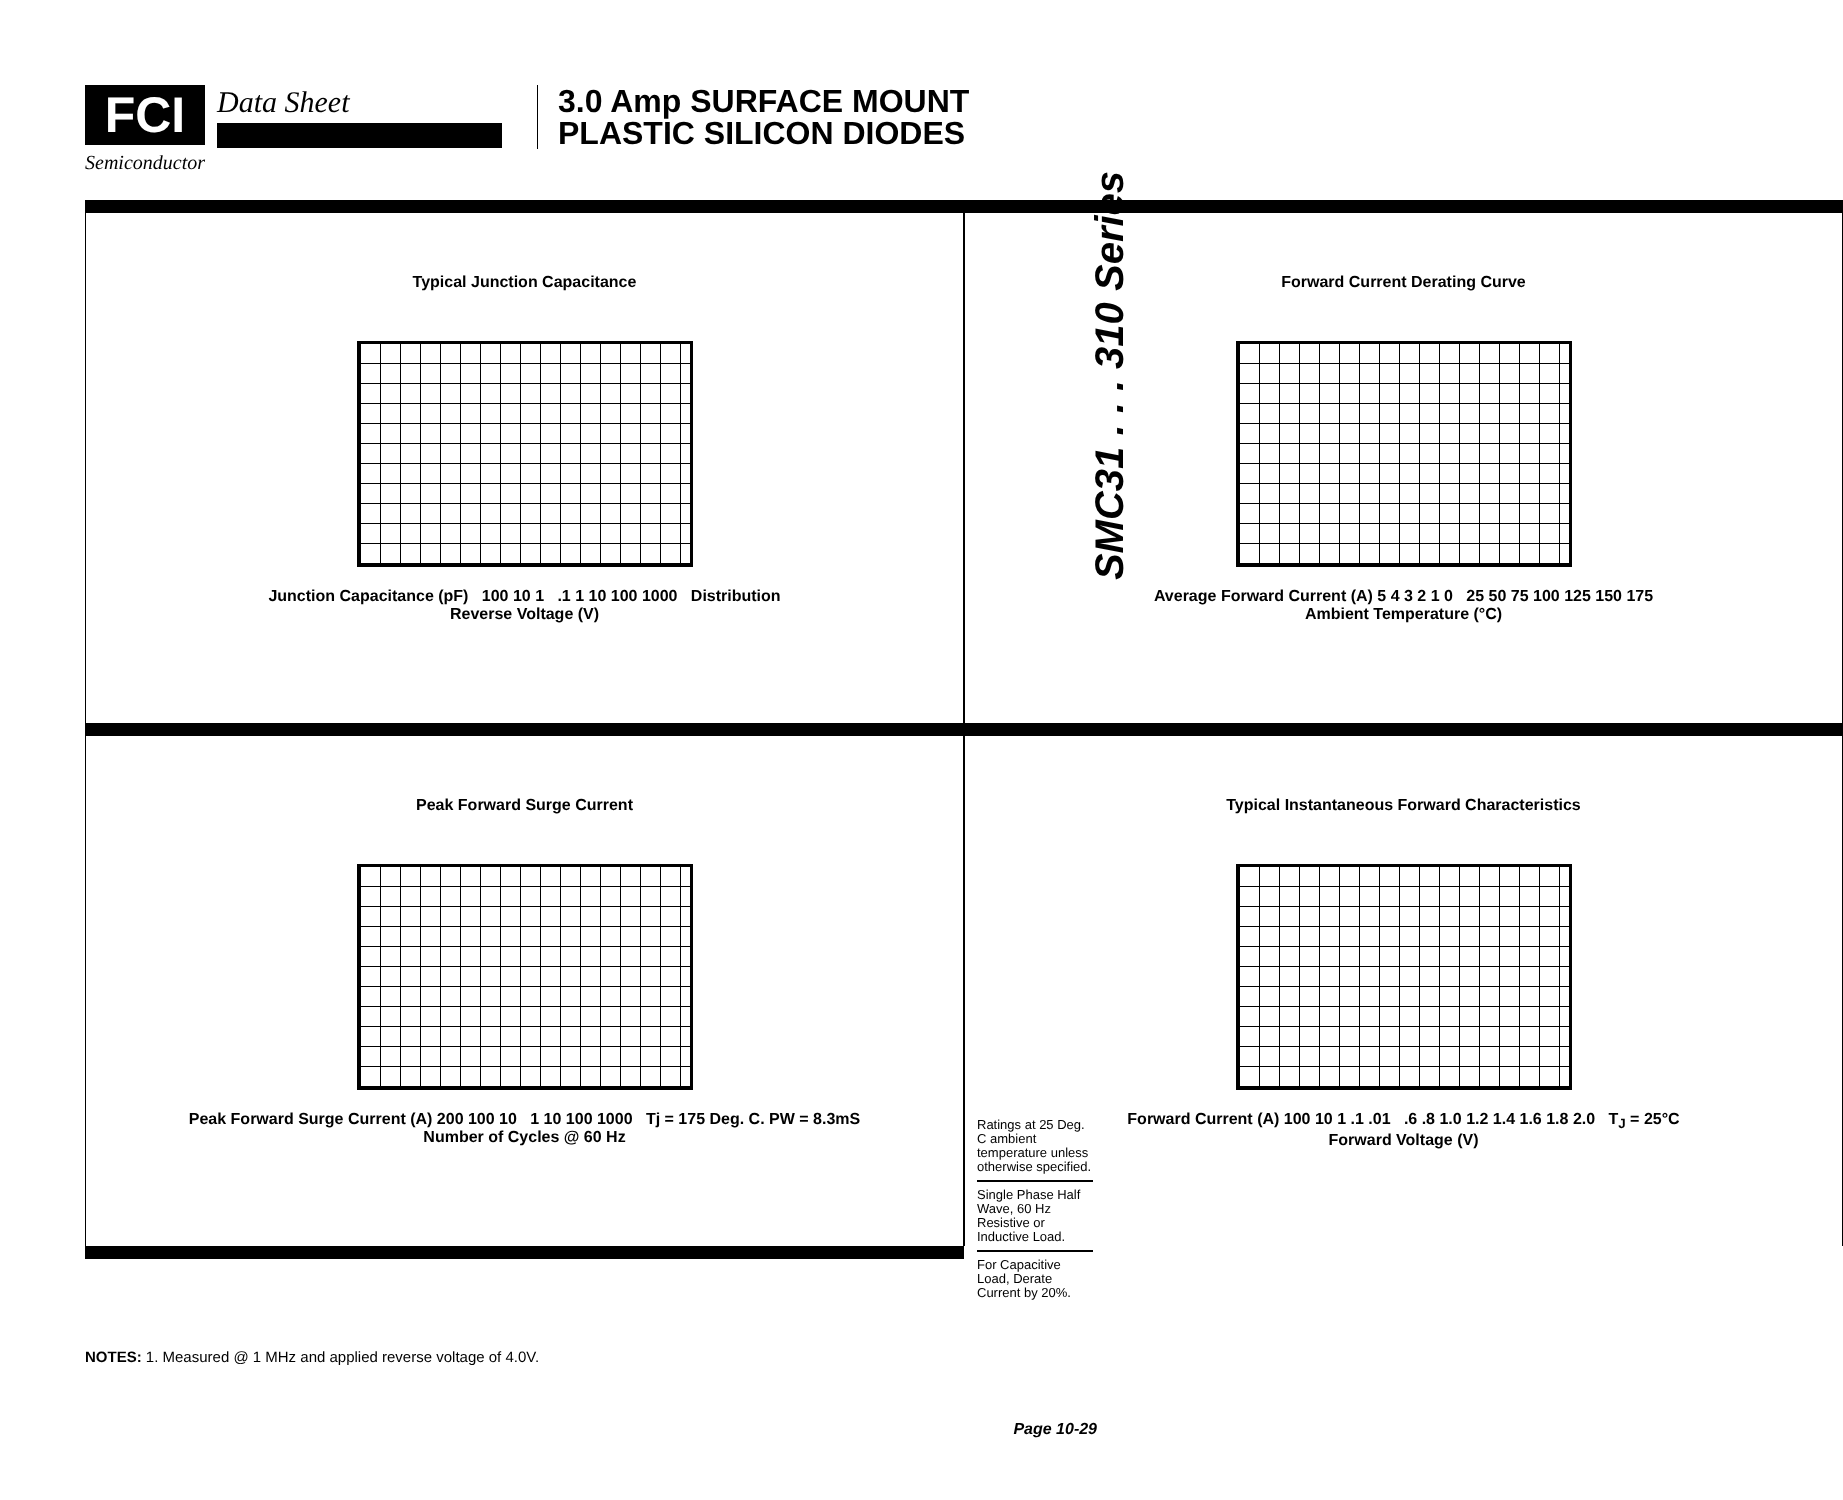FCI Data Sheet
Semiconductor
3.0 Amp SURFACE MOUNT
PLASTIC SILICON DIODES
SMC31 . . . 310 Series
Typical Junction Capacitance
Junction Capacitance (pF) 100 10 1 .1 1 10 100 1000 Distribution
Reverse Voltage (V)
Forward Current Derating Curve
Average Forward Current (A) 5 4 3 2 1 0 25 50 75 100 125 150 175
Ambient Temperature (°C)
Peak Forward Surge Current
Peak Forward Surge Current (A) 200 100 10 1 10 100 1000 Tj = 175 Deg. C. PW = 8.3mS
Number of Cycles @ 60 Hz
Typical Instantaneous Forward Characteristics
Forward Current (A) 100 10 1 .1 .01 .6 .8 1.0 1.2 1.4 1.6 1.8 2.0 T<sub>J</sub> = 25°C
Forward Voltage (V)
NOTES: 1. Measured @ 1 MHz and applied reverse voltage of 4.0V.
Ratings at 25 Deg. C ambient temperature unless otherwise specified.
Single Phase Half Wave, 60 Hz Resistive or Inductive Load.
For Capacitive Load, Derate Current by 20%.
Page 10-29